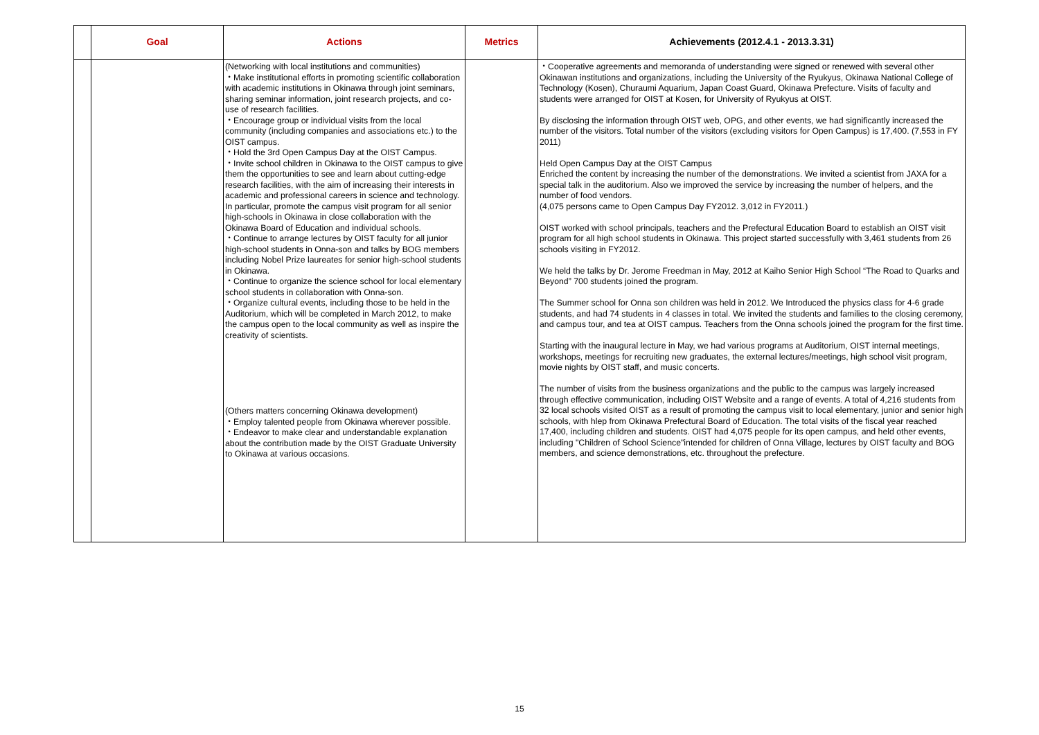| | Goal | Actions | Metrics | Achievements (2012.4.1 - 2013.3.31) |
| --- | --- | --- | --- | --- |
| | | (Networking with local institutions and communities) ・Make institutional efforts in promoting scientific collaboration with academic institutions in Okinawa through joint seminars, sharing seminar information, joint research projects, and co-use of research facilities. ・Encourage group or individual visits from the local community (including companies and associations etc.) to the OIST campus. ・Hold the 3rd Open Campus Day at the OIST Campus. ・Invite school children in Okinawa to the OIST campus to give them the opportunities to see and learn about cutting-edge research facilities, with the aim of increasing their interests in academic and professional careers in science and technology. In particular, promote the campus visit program for all senior high-schools in Okinawa in close collaboration with the Okinawa Board of Education and individual schools. ・Continue to arrange lectures by OIST faculty for all junior high-school students in Onna-son and talks by BOG members including Nobel Prize laureates for senior high-school students in Okinawa. ・Continue to organize the science school for local elementary school students in collaboration with Onna-son. ・Organize cultural events, including those to be held in the Auditorium, which will be completed in March 2012, to make the campus open to the local community as well as inspire the creativity of scientists. (Others matters concerning Okinawa development) ・Employ talented people from Okinawa wherever possible. ・Endeavor to make clear and understandable explanation about the contribution made by the OIST Graduate University to Okinawa at various occasions. | | ・Cooperative agreements and memoranda of understanding were signed or renewed with several other Okinawan institutions and organizations, including the University of the Ryukyus, Okinawa National College of Technology (Kosen), Churaumi Aquarium, Japan Coast Guard, Okinawa Prefecture. Visits of faculty and students were arranged for OIST at Kosen, for University of Ryukyus at OIST. By disclosing the information through OIST web, OPG, and other events, we had significantly increased the number of the visitors. Total number of the visitors (excluding visitors for Open Campus) is 17,400. (7,553 in FY 2011) Held Open Campus Day at the OIST Campus Enriched the content by increasing the number of the demonstrations. We invited a scientist from JAXA for a special talk in the auditorium. Also we improved the service by increasing the number of helpers, and the number of food vendors. (4,075 persons came to Open Campus Day FY2012. 3,012 in FY2011.) OIST worked with school principals, teachers and the Prefectural Education Board to establish an OIST visit program for all high school students in Okinawa. This project started successfully with 3,461 students from 26 schools visiting in FY2012. We held the talks by Dr. Jerome Freedman in May, 2012 at Kaiho Senior High School “The Road to Quarks and Beyond” 700 students joined the program. The Summer school for Onna son children was held in 2012. We Introduced the physics class for 4-6 grade students, and had 74 students in 4 classes in total. We invited the students and families to the closing ceremony, and campus tour, and tea at OIST campus. Teachers from the Onna schools joined the program for the first time. Starting with the inaugural lecture in May, we had various programs at Auditorium, OIST internal meetings, workshops, meetings for recruiting new graduates, the external lectures/meetings, high school visit program, movie nights by OIST staff, and music concerts. The number of visits from the business organizations and the public to the campus was largely increased through effective communication, including OIST Website and a range of events. A total of 4,216 students from 32 local schools visited OIST as a result of promoting the campus visit to local elementary, junior and senior high schools, with hlep from Okinawa Prefectural Board of Education. The total visits of the fiscal year reached 17,400, including children and students. OIST had 4,075 people for its open campus, and held other events, including "Children of School Science"intended for children of Onna Village, lectures by OIST faculty and BOG members, and science demonstrations, etc. throughout the prefecture. |
15